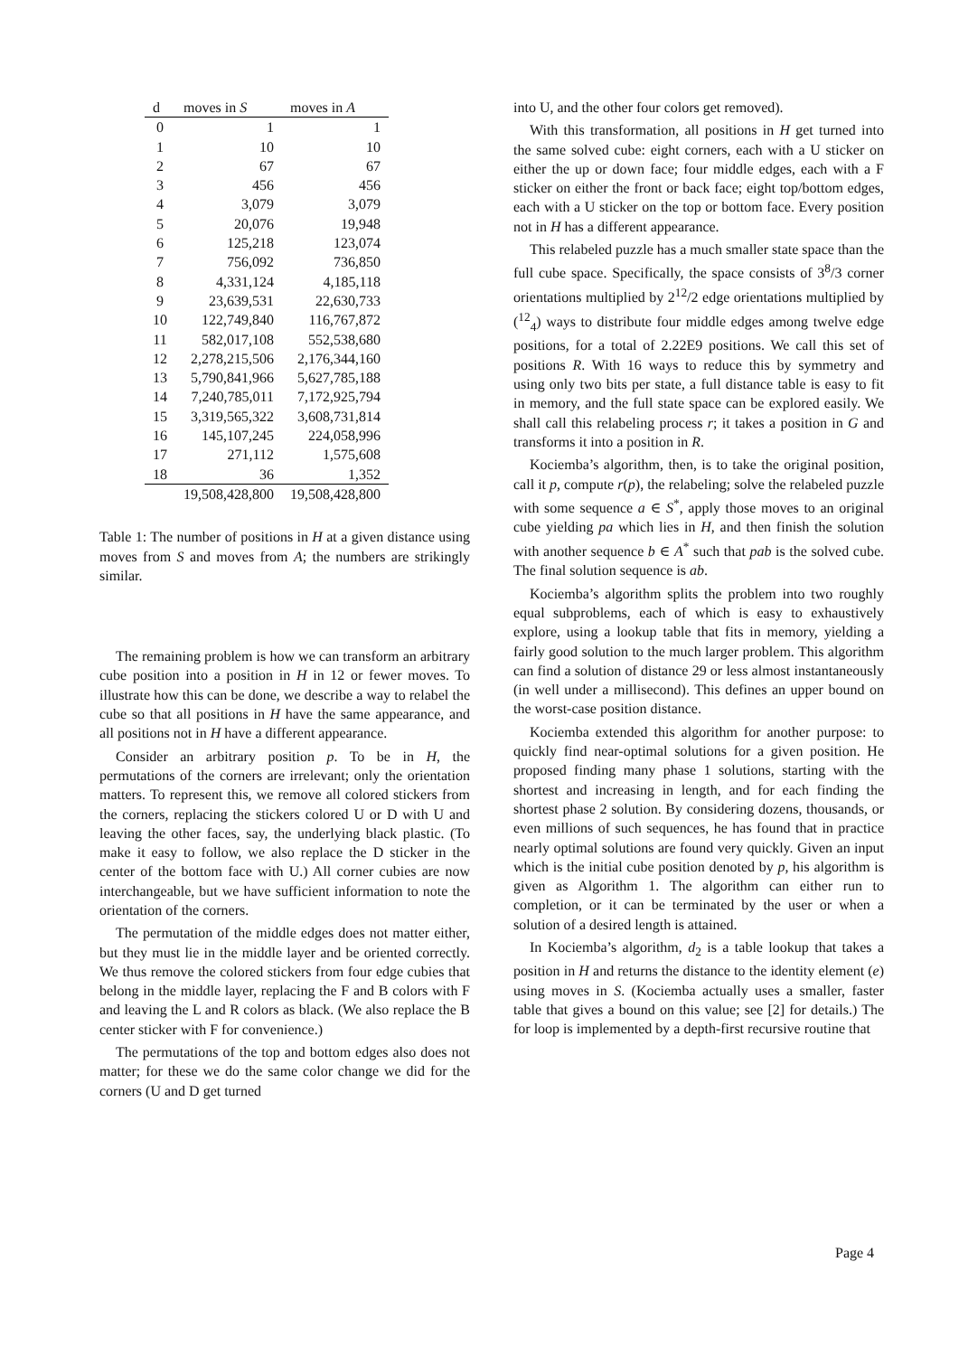| d | moves in S | moves in A |
| --- | --- | --- |
| 0 | 1 | 1 |
| 1 | 10 | 10 |
| 2 | 67 | 67 |
| 3 | 456 | 456 |
| 4 | 3,079 | 3,079 |
| 5 | 20,076 | 19,948 |
| 6 | 125,218 | 123,074 |
| 7 | 756,092 | 736,850 |
| 8 | 4,331,124 | 4,185,118 |
| 9 | 23,639,531 | 22,630,733 |
| 10 | 122,749,840 | 116,767,872 |
| 11 | 582,017,108 | 552,538,680 |
| 12 | 2,278,215,506 | 2,176,344,160 |
| 13 | 5,790,841,966 | 5,627,785,188 |
| 14 | 7,240,785,011 | 7,172,925,794 |
| 15 | 3,319,565,322 | 3,608,731,814 |
| 16 | 145,107,245 | 224,058,996 |
| 17 | 271,112 | 1,575,608 |
| 18 | 36 | 1,352 |
| | 19,508,428,800 | 19,508,428,800 |
Table 1: The number of positions in H at a given distance using moves from S and moves from A; the numbers are strikingly similar.
The remaining problem is how we can transform an arbitrary cube position into a position in H in 12 or fewer moves. To illustrate how this can be done, we describe a way to relabel the cube so that all positions in H have the same appearance, and all positions not in H have a different appearance.
Consider an arbitrary position p. To be in H, the permutations of the corners are irrelevant; only the orientation matters. To represent this, we remove all colored stickers from the corners, replacing the stickers colored U or D with U and leaving the other faces, say, the underlying black plastic. (To make it easy to follow, we also replace the D sticker in the center of the bottom face with U.) All corner cubies are now interchangeable, but we have sufficient information to note the orientation of the corners.
The permutation of the middle edges does not matter either, but they must lie in the middle layer and be oriented correctly. We thus remove the colored stickers from four edge cubies that belong in the middle layer, replacing the F and B colors with F and leaving the L and R colors as black. (We also replace the B center sticker with F for convenience.)
The permutations of the top and bottom edges also does not matter; for these we do the same color change we did for the corners (U and D get turned
into U, and the other four colors get removed).
With this transformation, all positions in H get turned into the same solved cube: eight corners, each with a U sticker on either the up or down face; four middle edges, each with a F sticker on either the front or back face; eight top/bottom edges, each with a U sticker on the top or bottom face. Every position not in H has a different appearance.
This relabeled puzzle has a much smaller state space than the full cube space. Specifically, the space consists of 3<sup>8</sup>/3 corner orientations multiplied by 2<sup>12</sup>/2 edge orientations multiplied by (<sup>12</sup><sub>4</sub>) ways to distribute four middle edges among twelve edge positions, for a total of 2.22E9 positions. We call this set of positions R. With 16 ways to reduce this by symmetry and using only two bits per state, a full distance table is easy to fit in memory, and the full state space can be explored easily. We shall call this relabeling process r; it takes a position in G and transforms it into a position in R.
Kociemba’s algorithm, then, is to take the original position, call it p, compute r(p), the relabeling; solve the relabeled puzzle with some sequence a ∈ S<sup>*</sup>, apply those moves to an original cube yielding pa which lies in H, and then finish the solution with another sequence b ∈ A<sup>*</sup> such that pab is the solved cube. The final solution sequence is ab.
Kociemba’s algorithm splits the problem into two roughly equal subproblems, each of which is easy to exhaustively explore, using a lookup table that fits in memory, yielding a fairly good solution to the much larger problem. This algorithm can find a solution of distance 29 or less almost instantaneously (in well under a millisecond). This defines an upper bound on the worst-case position distance.
Kociemba extended this algorithm for another purpose: to quickly find near-optimal solutions for a given position. He proposed finding many phase 1 solutions, starting with the shortest and increasing in length, and for each finding the shortest phase 2 solution. By considering dozens, thousands, or even millions of such sequences, he has found that in practice nearly optimal solutions are found very quickly. Given an input which is the initial cube position denoted by p, his algorithm is given as Algorithm 1. The algorithm can either run to completion, or it can be terminated by the user or when a solution of a desired length is attained.
In Kociemba’s algorithm, d<sub>2</sub> is a table lookup that takes a position in H and returns the distance to the identity element (e) using moves in S. (Kociemba actually uses a smaller, faster table that gives a bound on this value; see [2] for details.) The for loop is implemented by a depth-first recursive routine that
Page 4